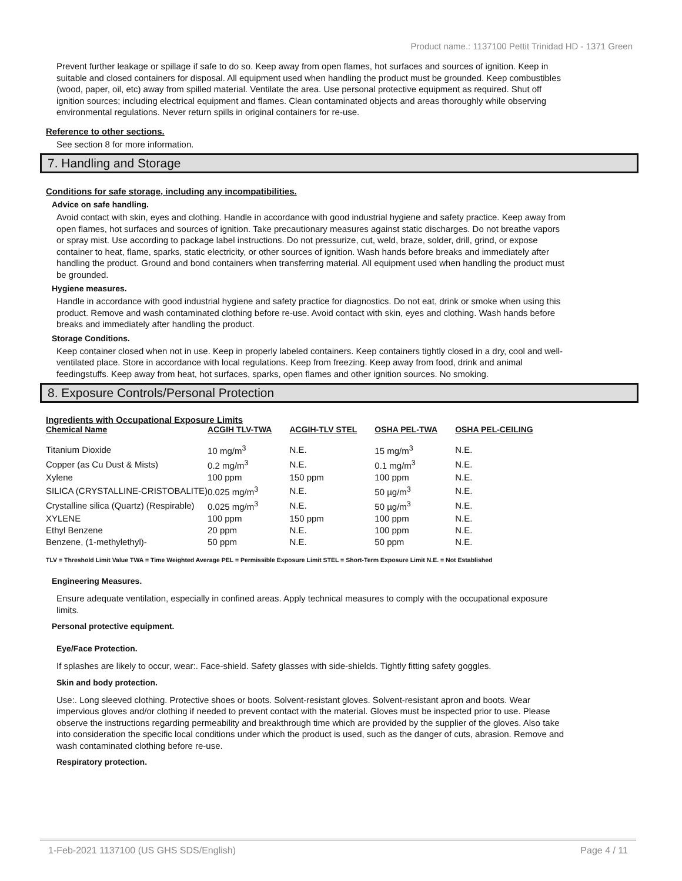Product name.: 1137100 Pettit Trinidad HD - 1371 Green
Prevent further leakage or spillage if safe to do so. Keep away from open flames, hot surfaces and sources of ignition. Keep in suitable and closed containers for disposal. All equipment used when handling the product must be grounded. Keep combustibles (wood, paper, oil, etc) away from spilled material. Ventilate the area. Use personal protective equipment as required. Shut off ignition sources; including electrical equipment and flames. Clean contaminated objects and areas thoroughly while observing environmental regulations. Never return spills in original containers for re-use.
Reference to other sections.
See section 8 for more information.
7. Handling and Storage
Conditions for safe storage, including any incompatibilities.
Advice on safe handling.
Avoid contact with skin, eyes and clothing. Handle in accordance with good industrial hygiene and safety practice. Keep away from open flames, hot surfaces and sources of ignition. Take precautionary measures against static discharges. Do not breathe vapors or spray mist. Use according to package label instructions. Do not pressurize, cut, weld, braze, solder, drill, grind, or expose container to heat, flame, sparks, static electricity, or other sources of ignition. Wash hands before breaks and immediately after handling the product. Ground and bond containers when transferring material. All equipment used when handling the product must be grounded.
Hygiene measures.
Handle in accordance with good industrial hygiene and safety practice for diagnostics. Do not eat, drink or smoke when using this product. Remove and wash contaminated clothing before re-use. Avoid contact with skin, eyes and clothing. Wash hands before breaks and immediately after handling the product.
Storage Conditions.
Keep container closed when not in use. Keep in properly labeled containers. Keep containers tightly closed in a dry, cool and well-ventilated place. Store in accordance with local regulations. Keep from freezing. Keep away from food, drink and animal feedingstuffs. Keep away from heat, hot surfaces, sparks, open flames and other ignition sources. No smoking.
8. Exposure Controls/Personal Protection
Ingredients with Occupational Exposure Limits
| Chemical Name | ACGIH TLV-TWA | ACGIH-TLV STEL | OSHA PEL-TWA | OSHA PEL-CEILING |
| --- | --- | --- | --- | --- |
| Titanium Dioxide | 10 mg/m<sup>3</sup> | N.E. | 15 mg/m<sup>3</sup> | N.E. |
| Copper (as Cu Dust & Mists) | 0.2 mg/m<sup>3</sup> | N.E. | 0.1 mg/m<sup>3</sup> | N.E. |
| Xylene | 100 ppm | 150 ppm | 100 ppm | N.E. |
| SILICA (CRYSTALLINE-CRISTOBALITE) | 0.025 mg/m<sup>3</sup> | N.E. | 50 µg/m<sup>3</sup> | N.E. |
| Crystalline silica (Quartz) (Respirable) | 0.025 mg/m<sup>3</sup> | N.E. | 50 µg/m<sup>3</sup> | N.E. |
| XYLENE | 100 ppm | 150 ppm | 100 ppm | N.E. |
| Ethyl Benzene | 20 ppm | N.E. | 100 ppm | N.E. |
| Benzene, (1-methylethyl)- | 50 ppm | N.E. | 50 ppm | N.E. |
TLV = Threshold Limit Value TWA = Time Weighted Average PEL = Permissible Exposure Limit STEL = Short-Term Exposure Limit N.E. = Not Established
Engineering Measures.
Ensure adequate ventilation, especially in confined areas. Apply technical measures to comply with the occupational exposure limits.
Personal protective equipment.
Eye/Face Protection.
If splashes are likely to occur, wear:. Face-shield. Safety glasses with side-shields. Tightly fitting safety goggles.
Skin and body protection.
Use:. Long sleeved clothing. Protective shoes or boots. Solvent-resistant gloves. Solvent-resistant apron and boots. Wear impervious gloves and/or clothing if needed to prevent contact with the material. Gloves must be inspected prior to use. Please observe the instructions regarding permeability and breakthrough time which are provided by the supplier of the gloves. Also take into consideration the specific local conditions under which the product is used, such as the danger of cuts, abrasion. Remove and wash contaminated clothing before re-use.
Respiratory protection.
1-Feb-2021 1137100 (US GHS SDS/English) Page 4 / 11